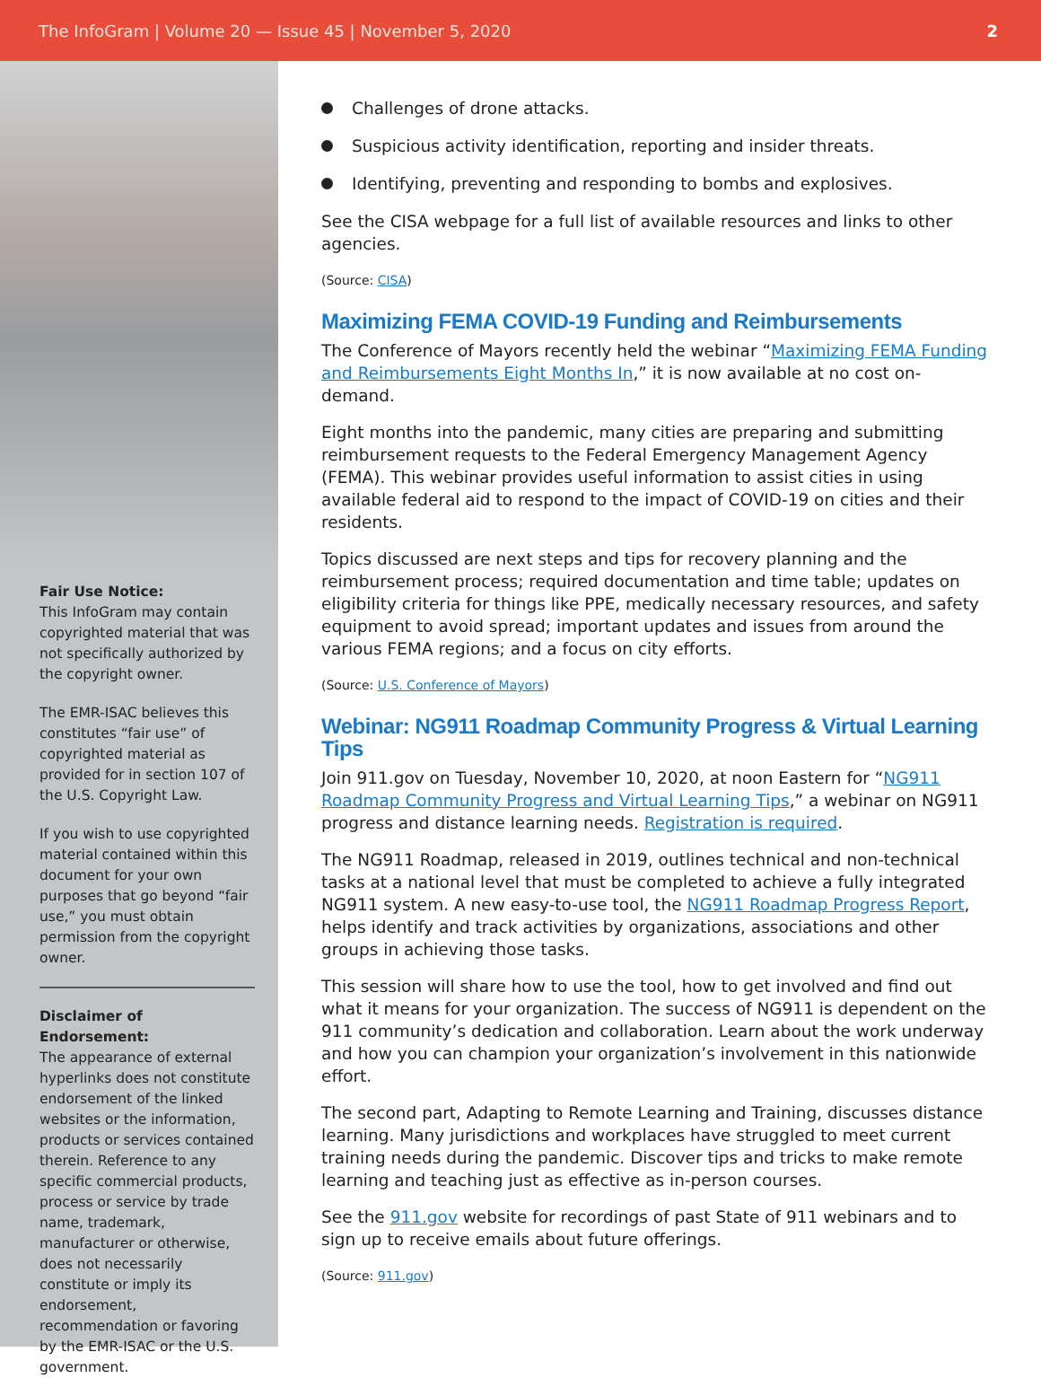The InfoGram | Volume 20 — Issue 45 | November 5, 2020 2
Fair Use Notice:
This InfoGram may contain copyrighted material that was not specifically authorized by the copyright owner.
The EMR-ISAC believes this constitutes “fair use” of copyrighted material as provided for in section 107 of the U.S. Copyright Law.
If you wish to use copyrighted material contained within this document for your own purposes that go beyond “fair use,” you must obtain permission from the copyright owner.
Disclaimer of Endorsement:
The appearance of external hyperlinks does not constitute endorsement of the linked websites or the information, products or services contained therein. Reference to any specific commercial products, process or service by trade name, trademark, manufacturer or otherwise, does not necessarily constitute or imply its endorsement, recommendation or favoring by the EMR-ISAC or the U.S. government.
Challenges of drone attacks.
Suspicious activity identification, reporting and insider threats.
Identifying, preventing and responding to bombs and explosives.
See the CISA webpage for a full list of available resources and links to other agencies.
(Source: CISA)
Maximizing FEMA COVID-19 Funding and Reimbursements
The Conference of Mayors recently held the webinar “Maximizing FEMA Funding and Reimbursements Eight Months In,” it is now available at no cost on-demand.
Eight months into the pandemic, many cities are preparing and submitting reimbursement requests to the Federal Emergency Management Agency (FEMA). This webinar provides useful information to assist cities in using available federal aid to respond to the impact of COVID-19 on cities and their residents.
Topics discussed are next steps and tips for recovery planning and the reimbursement process; required documentation and time table; updates on eligibility criteria for things like PPE, medically necessary resources, and safety equipment to avoid spread; important updates and issues from around the various FEMA regions; and a focus on city efforts.
(Source: U.S. Conference of Mayors)
Webinar: NG911 Roadmap Community Progress & Virtual Learning Tips
Join 911.gov on Tuesday, November 10, 2020, at noon Eastern for “NG911 Roadmap Community Progress and Virtual Learning Tips,” a webinar on NG911 progress and distance learning needs. Registration is required.
The NG911 Roadmap, released in 2019, outlines technical and non-technical tasks at a national level that must be completed to achieve a fully integrated NG911 system. A new easy-to-use tool, the NG911 Roadmap Progress Report, helps identify and track activities by organizations, associations and other groups in achieving those tasks.
This session will share how to use the tool, how to get involved and find out what it means for your organization. The success of NG911 is dependent on the 911 community’s dedication and collaboration. Learn about the work underway and how you can champion your organization’s involvement in this nationwide effort.
The second part, Adapting to Remote Learning and Training, discusses distance learning. Many jurisdictions and workplaces have struggled to meet current training needs during the pandemic. Discover tips and tricks to make remote learning and teaching just as effective as in-person courses.
See the 911.gov website for recordings of past State of 911 webinars and to sign up to receive emails about future offerings.
(Source: 911.gov)